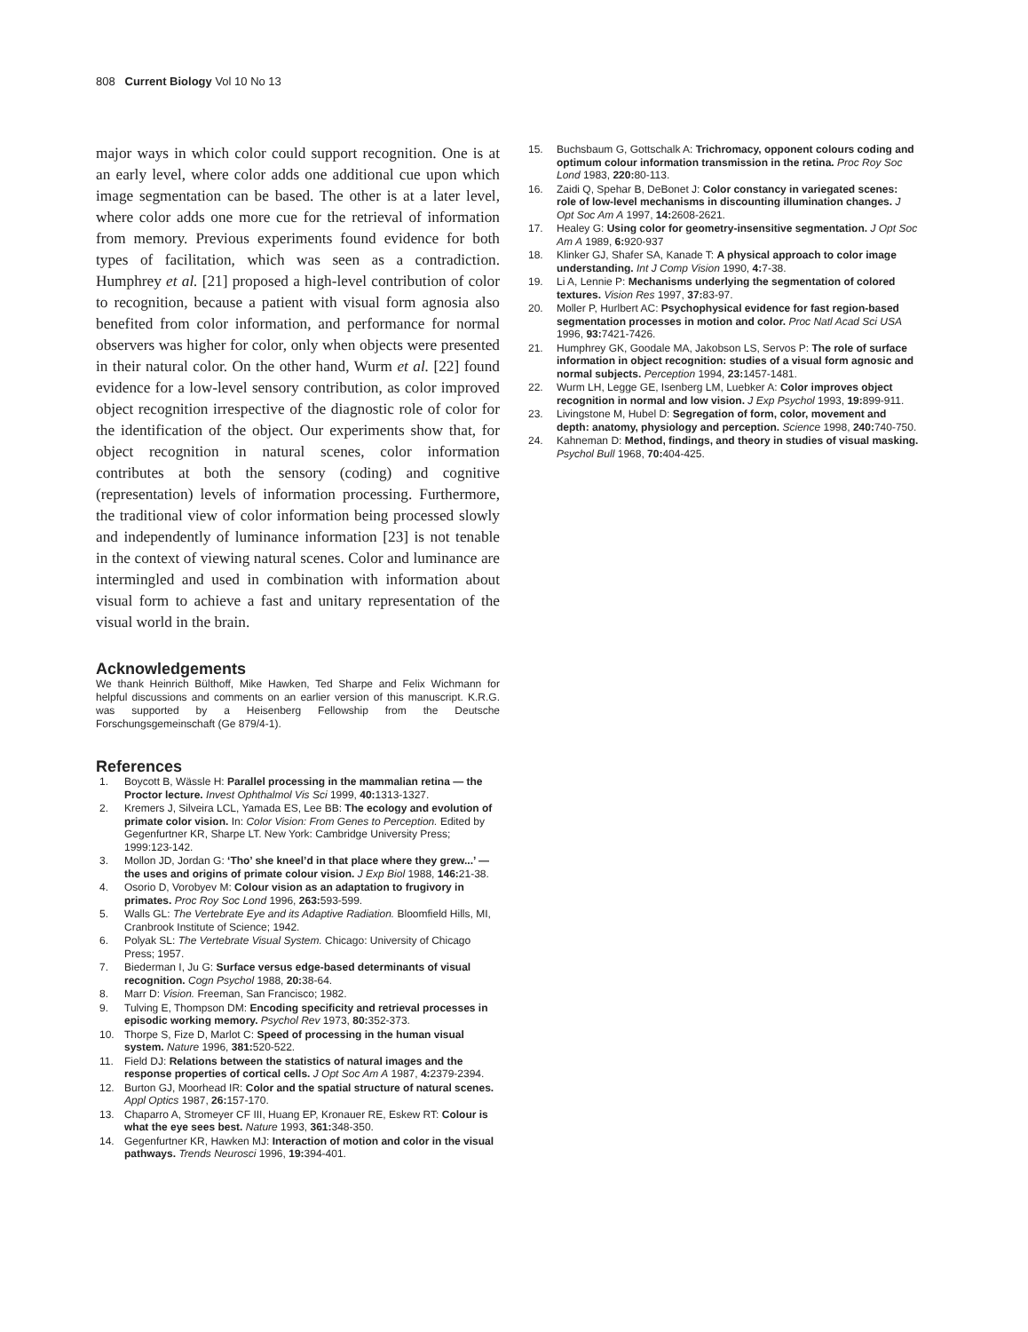808 Current Biology Vol 10 No 13
major ways in which color could support recognition. One is at an early level, where color adds one additional cue upon which image segmentation can be based. The other is at a later level, where color adds one more cue for the retrieval of information from memory. Previous experiments found evidence for both types of facilitation, which was seen as a contradiction. Humphrey et al. [21] proposed a high-level contribution of color to recognition, because a patient with visual form agnosia also benefited from color information, and performance for normal observers was higher for color, only when objects were presented in their natural color. On the other hand, Wurm et al. [22] found evidence for a low-level sensory contribution, as color improved object recognition irrespective of the diagnostic role of color for the identification of the object. Our experiments show that, for object recognition in natural scenes, color information contributes at both the sensory (coding) and cognitive (representation) levels of information processing. Furthermore, the traditional view of color information being processed slowly and independently of luminance information [23] is not tenable in the context of viewing natural scenes. Color and luminance are intermingled and used in combination with information about visual form to achieve a fast and unitary representation of the visual world in the brain.
Acknowledgements
We thank Heinrich Bülthoff, Mike Hawken, Ted Sharpe and Felix Wichmann for helpful discussions and comments on an earlier version of this manuscript. K.R.G. was supported by a Heisenberg Fellowship from the Deutsche Forschungsgemeinschaft (Ge 879/4-1).
References
1. Boycott B, Wässle H: Parallel processing in the mammalian retina — the Proctor lecture. Invest Ophthalmol Vis Sci 1999, 40: 1313-1327.
2. Kremers J, Silveira LCL, Yamada ES, Lee BB: The ecology and evolution of primate color vision. In: Color Vision: From Genes to Perception. Edited by Gegenfurtner KR, Sharpe LT. New York: Cambridge University Press; 1999:123-142.
3. Mollon JD, Jordan G: ‘Tho’ she kneel’d in that place where they grew...’ — the uses and origins of primate colour vision. J Exp Biol 1988, 146: 21-38.
4. Osorio D, Vorobyev M: Colour vision as an adaptation to frugivory in primates. Proc Roy Soc Lond 1996, 263: 593-599.
5. Walls GL: The Vertebrate Eye and its Adaptive Radiation. Bloomfield Hills, MI, Cranbrook Institute of Science; 1942.
6. Polyak SL: The Vertebrate Visual System. Chicago: University of Chicago Press; 1957.
7. Biederman I, Ju G: Surface versus edge-based determinants of visual recognition. Cogn Psychol 1988, 20: 38-64.
8. Marr D: Vision. Freeman, San Francisco; 1982.
9. Tulving E, Thompson DM: Encoding specificity and retrieval processes in episodic working memory. Psychol Rev 1973, 80: 352-373.
10. Thorpe S, Fize D, Marlot C: Speed of processing in the human visual system. Nature 1996, 381: 520-522.
11. Field DJ: Relations between the statistics of natural images and the response properties of cortical cells. J Opt Soc Am A 1987, 4: 2379-2394.
12. Burton GJ, Moorhead IR: Color and the spatial structure of natural scenes. Appl Optics 1987, 26: 157-170.
13. Chaparro A, Stromeyer CF III, Huang EP, Kronauer RE, Eskew RT: Colour is what the eye sees best. Nature 1993, 361: 348-350.
14. Gegenfurtner KR, Hawken MJ: Interaction of motion and color in the visual pathways. Trends Neurosci 1996, 19: 394-401.
15. Buchsbaum G, Gottschalk A: Trichromacy, opponent colours coding and optimum colour information transmission in the retina. Proc Roy Soc Lond 1983, 220: 80-113.
16. Zaidi Q, Spehar B, DeBonet J: Color constancy in variegated scenes: role of low-level mechanisms in discounting illumination changes. J Opt Soc Am A 1997, 14: 2608-2621.
17. Healey G: Using color for geometry-insensitive segmentation. J Opt Soc Am A 1989, 6: 920-937
18. Klinker GJ, Shafer SA, Kanade T: A physical approach to color image understanding. Int J Comp Vision 1990, 4: 7-38.
19. Li A, Lennie P: Mechanisms underlying the segmentation of colored textures. Vision Res 1997, 37: 83-97.
20. Moller P, Hurlbert AC: Psychophysical evidence for fast region-based segmentation processes in motion and color. Proc Natl Acad Sci USA 1996, 93: 7421-7426.
21. Humphrey GK, Goodale MA, Jakobson LS, Servos P: The role of surface information in object recognition: studies of a visual form agnosic and normal subjects. Perception 1994, 23: 1457-1481.
22. Wurm LH, Legge GE, Isenberg LM, Luebker A: Color improves object recognition in normal and low vision. J Exp Psychol 1993, 19: 899-911.
23. Livingstone M, Hubel D: Segregation of form, color, movement and depth: anatomy, physiology and perception. Science 1998, 240: 740-750.
24. Kahneman D: Method, findings, and theory in studies of visual masking. Psychol Bull 1968, 70: 404-425.